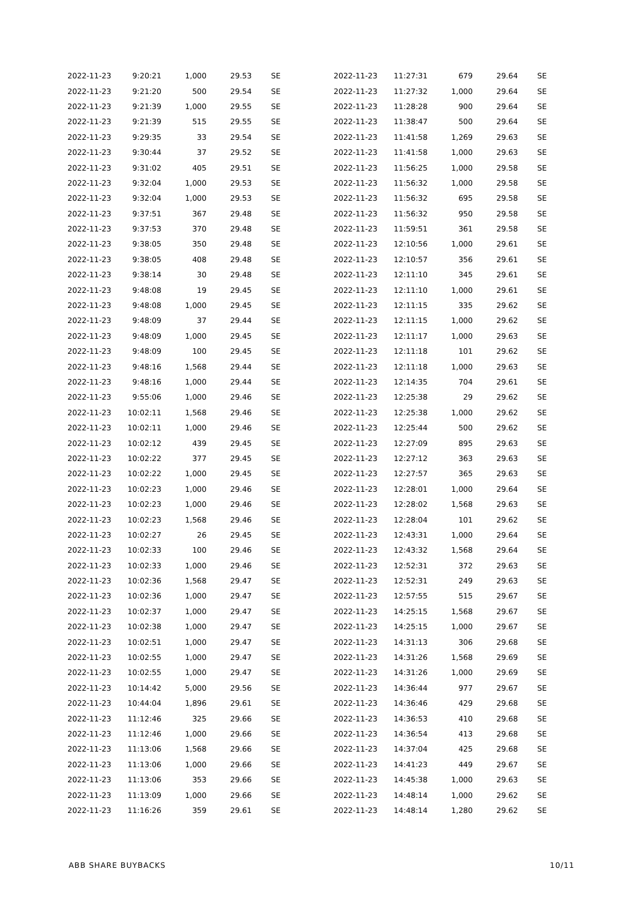| 2022-11-23 | 9:20:21 | 1,000 | 29.53 | SE |
| 2022-11-23 | 9:21:20 | 500 | 29.54 | SE |
| 2022-11-23 | 9:21:39 | 1,000 | 29.55 | SE |
| 2022-11-23 | 9:21:39 | 515 | 29.55 | SE |
| 2022-11-23 | 9:29:35 | 33 | 29.54 | SE |
| 2022-11-23 | 9:30:44 | 37 | 29.52 | SE |
| 2022-11-23 | 9:31:02 | 405 | 29.51 | SE |
| 2022-11-23 | 9:32:04 | 1,000 | 29.53 | SE |
| 2022-11-23 | 9:32:04 | 1,000 | 29.53 | SE |
| 2022-11-23 | 9:37:51 | 367 | 29.48 | SE |
| 2022-11-23 | 9:37:53 | 370 | 29.48 | SE |
| 2022-11-23 | 9:38:05 | 350 | 29.48 | SE |
| 2022-11-23 | 9:38:05 | 408 | 29.48 | SE |
| 2022-11-23 | 9:38:14 | 30 | 29.48 | SE |
| 2022-11-23 | 9:48:08 | 19 | 29.45 | SE |
| 2022-11-23 | 9:48:08 | 1,000 | 29.45 | SE |
| 2022-11-23 | 9:48:09 | 37 | 29.44 | SE |
| 2022-11-23 | 9:48:09 | 1,000 | 29.45 | SE |
| 2022-11-23 | 9:48:09 | 100 | 29.45 | SE |
| 2022-11-23 | 9:48:16 | 1,568 | 29.44 | SE |
| 2022-11-23 | 9:48:16 | 1,000 | 29.44 | SE |
| 2022-11-23 | 9:55:06 | 1,000 | 29.46 | SE |
| 2022-11-23 | 10:02:11 | 1,568 | 29.46 | SE |
| 2022-11-23 | 10:02:11 | 1,000 | 29.46 | SE |
| 2022-11-23 | 10:02:12 | 439 | 29.45 | SE |
| 2022-11-23 | 10:02:22 | 377 | 29.45 | SE |
| 2022-11-23 | 10:02:22 | 1,000 | 29.45 | SE |
| 2022-11-23 | 10:02:23 | 1,000 | 29.46 | SE |
| 2022-11-23 | 10:02:23 | 1,000 | 29.46 | SE |
| 2022-11-23 | 10:02:23 | 1,568 | 29.46 | SE |
| 2022-11-23 | 10:02:27 | 26 | 29.45 | SE |
| 2022-11-23 | 10:02:33 | 100 | 29.46 | SE |
| 2022-11-23 | 10:02:33 | 1,000 | 29.46 | SE |
| 2022-11-23 | 10:02:36 | 1,568 | 29.47 | SE |
| 2022-11-23 | 10:02:36 | 1,000 | 29.47 | SE |
| 2022-11-23 | 10:02:37 | 1,000 | 29.47 | SE |
| 2022-11-23 | 10:02:38 | 1,000 | 29.47 | SE |
| 2022-11-23 | 10:02:51 | 1,000 | 29.47 | SE |
| 2022-11-23 | 10:02:55 | 1,000 | 29.47 | SE |
| 2022-11-23 | 10:02:55 | 1,000 | 29.47 | SE |
| 2022-11-23 | 10:14:42 | 5,000 | 29.56 | SE |
| 2022-11-23 | 10:44:04 | 1,896 | 29.61 | SE |
| 2022-11-23 | 11:12:46 | 325 | 29.66 | SE |
| 2022-11-23 | 11:12:46 | 1,000 | 29.66 | SE |
| 2022-11-23 | 11:13:06 | 1,568 | 29.66 | SE |
| 2022-11-23 | 11:13:06 | 1,000 | 29.66 | SE |
| 2022-11-23 | 11:13:06 | 353 | 29.66 | SE |
| 2022-11-23 | 11:13:09 | 1,000 | 29.66 | SE |
| 2022-11-23 | 11:16:26 | 359 | 29.61 | SE |
| 2022-11-23 | 11:27:31 | 679 | 29.64 | SE |
| 2022-11-23 | 11:27:32 | 1,000 | 29.64 | SE |
| 2022-11-23 | 11:28:28 | 900 | 29.64 | SE |
| 2022-11-23 | 11:38:47 | 500 | 29.64 | SE |
| 2022-11-23 | 11:41:58 | 1,269 | 29.63 | SE |
| 2022-11-23 | 11:41:58 | 1,000 | 29.63 | SE |
| 2022-11-23 | 11:56:25 | 1,000 | 29.58 | SE |
| 2022-11-23 | 11:56:32 | 1,000 | 29.58 | SE |
| 2022-11-23 | 11:56:32 | 695 | 29.58 | SE |
| 2022-11-23 | 11:56:32 | 950 | 29.58 | SE |
| 2022-11-23 | 11:59:51 | 361 | 29.58 | SE |
| 2022-11-23 | 12:10:56 | 1,000 | 29.61 | SE |
| 2022-11-23 | 12:10:57 | 356 | 29.61 | SE |
| 2022-11-23 | 12:11:10 | 345 | 29.61 | SE |
| 2022-11-23 | 12:11:10 | 1,000 | 29.61 | SE |
| 2022-11-23 | 12:11:15 | 335 | 29.62 | SE |
| 2022-11-23 | 12:11:15 | 1,000 | 29.62 | SE |
| 2022-11-23 | 12:11:17 | 1,000 | 29.63 | SE |
| 2022-11-23 | 12:11:18 | 101 | 29.62 | SE |
| 2022-11-23 | 12:11:18 | 1,000 | 29.63 | SE |
| 2022-11-23 | 12:14:35 | 704 | 29.61 | SE |
| 2022-11-23 | 12:25:38 | 29 | 29.62 | SE |
| 2022-11-23 | 12:25:38 | 1,000 | 29.62 | SE |
| 2022-11-23 | 12:25:44 | 500 | 29.62 | SE |
| 2022-11-23 | 12:27:09 | 895 | 29.63 | SE |
| 2022-11-23 | 12:27:12 | 363 | 29.63 | SE |
| 2022-11-23 | 12:27:57 | 365 | 29.63 | SE |
| 2022-11-23 | 12:28:01 | 1,000 | 29.64 | SE |
| 2022-11-23 | 12:28:02 | 1,568 | 29.63 | SE |
| 2022-11-23 | 12:28:04 | 101 | 29.62 | SE |
| 2022-11-23 | 12:43:31 | 1,000 | 29.64 | SE |
| 2022-11-23 | 12:43:32 | 1,568 | 29.64 | SE |
| 2022-11-23 | 12:52:31 | 372 | 29.63 | SE |
| 2022-11-23 | 12:52:31 | 249 | 29.63 | SE |
| 2022-11-23 | 12:57:55 | 515 | 29.67 | SE |
| 2022-11-23 | 14:25:15 | 1,568 | 29.67 | SE |
| 2022-11-23 | 14:25:15 | 1,000 | 29.67 | SE |
| 2022-11-23 | 14:31:13 | 306 | 29.68 | SE |
| 2022-11-23 | 14:31:26 | 1,568 | 29.69 | SE |
| 2022-11-23 | 14:31:26 | 1,000 | 29.69 | SE |
| 2022-11-23 | 14:36:44 | 977 | 29.67 | SE |
| 2022-11-23 | 14:36:46 | 429 | 29.68 | SE |
| 2022-11-23 | 14:36:53 | 410 | 29.68 | SE |
| 2022-11-23 | 14:36:54 | 413 | 29.68 | SE |
| 2022-11-23 | 14:37:04 | 425 | 29.68 | SE |
| 2022-11-23 | 14:41:23 | 449 | 29.67 | SE |
| 2022-11-23 | 14:45:38 | 1,000 | 29.63 | SE |
| 2022-11-23 | 14:48:14 | 1,000 | 29.62 | SE |
| 2022-11-23 | 14:48:14 | 1,280 | 29.62 | SE |
ABB SHARE BUYBACKS 10/11